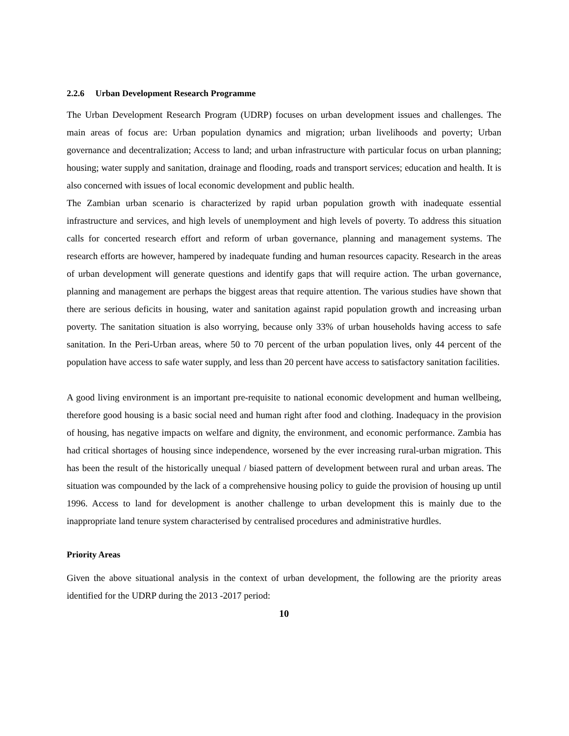2.2.6 Urban Development Research Programme
The Urban Development Research Program (UDRP) focuses on urban development issues and challenges. The main areas of focus are: Urban population dynamics and migration; urban livelihoods and poverty; Urban governance and decentralization; Access to land; and urban infrastructure with particular focus on urban planning; housing; water supply and sanitation, drainage and flooding, roads and transport services; education and health. It is also concerned with issues of local economic development and public health.
The Zambian urban scenario is characterized by rapid urban population growth with inadequate essential infrastructure and services, and high levels of unemployment and high levels of poverty. To address this situation calls for concerted research effort and reform of urban governance, planning and management systems. The research efforts are however, hampered by inadequate funding and human resources capacity. Research in the areas of urban development will generate questions and identify gaps that will require action. The urban governance, planning and management are perhaps the biggest areas that require attention. The various studies have shown that there are serious deficits in housing, water and sanitation against rapid population growth and increasing urban poverty. The sanitation situation is also worrying, because only 33% of urban households having access to safe sanitation. In the Peri-Urban areas, where 50 to 70 percent of the urban population lives, only 44 percent of the population have access to safe water supply, and less than 20 percent have access to satisfactory sanitation facilities.
A good living environment is an important pre-requisite to national economic development and human wellbeing, therefore good housing is a basic social need and human right after food and clothing. Inadequacy in the provision of housing, has negative impacts on welfare and dignity, the environment, and economic performance. Zambia has had critical shortages of housing since independence, worsened by the ever increasing rural-urban migration. This has been the result of the historically unequal / biased pattern of development between rural and urban areas. The situation was compounded by the lack of a comprehensive housing policy to guide the provision of housing up until 1996. Access to land for development is another challenge to urban development this is mainly due to the inappropriate land tenure system characterised by centralised procedures and administrative hurdles.
Priority Areas
Given the above situational analysis in the context of urban development, the following are the priority areas identified for the UDRP during the 2013 -2017 period:
10